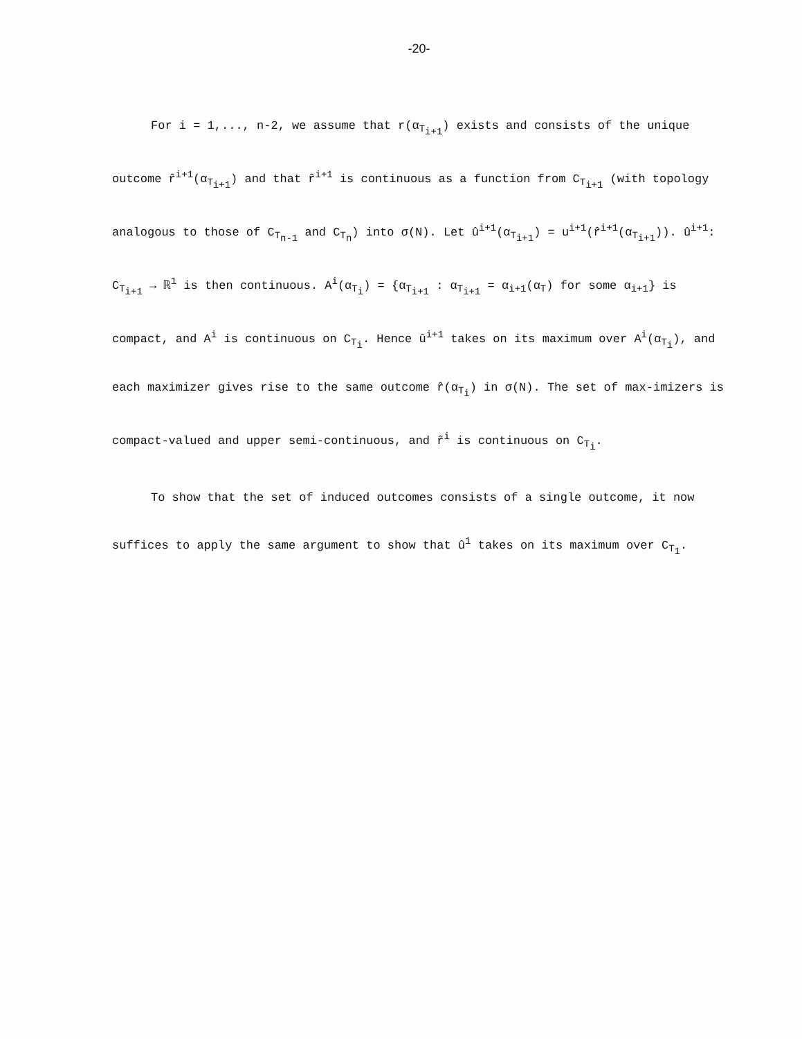-20-
For i = 1,..., n-2, we assume that r(α<sub>T<sub>i+1</sub></sub>) exists and consists of the unique outcome r̂<sup>i+1</sup>(α<sub>T<sub>i+1</sub></sub>) and that r̂<sup>i+1</sup> is continuous as a function from C<sub>T<sub>i+1</sub></sub> (with topology analogous to those of C<sub>T<sub>n-1</sub></sub> and C<sub>T<sub>n</sub></sub>) into σ(N). Let û<sup>i+1</sup>(α<sub>T<sub>i+1</sub></sub>) = u<sup>i+1</sup>(r̂<sup>i+1</sup>(α<sub>T<sub>i+1</sub></sub>)). û<sup>i+1</sup>: C<sub>T<sub>i+1</sub></sub> → ℝ<sup>1</sup> is then continuous. A<sup>i</sup>(α<sub>T<sub>i</sub></sub>) = {α<sub>T<sub>i+1</sub></sub> : α<sub>T<sub>i+1</sub></sub> = α<sub>i+1</sub>(α<sub>T</sub>) for some α<sub>i+1</sub>} is compact, and A<sup>i</sup> is continuous on C<sub>T<sub>i</sub></sub>. Hence û<sup>i+1</sup> takes on its maximum over A<sup>i</sup>(α<sub>T<sub>i</sub></sub>), and each maximizer gives rise to the same outcome r̂(α<sub>T<sub>i</sub></sub>) in σ(N). The set of max-imizers is compact-valued and upper semi-continuous, and r̂<sup>i</sup> is continuous on C<sub>T<sub>i</sub></sub>.
To show that the set of induced outcomes consists of a single outcome, it now suffices to apply the same argument to show that û<sup>1</sup> takes on its maximum over C<sub>T<sub>1</sub></sub>.